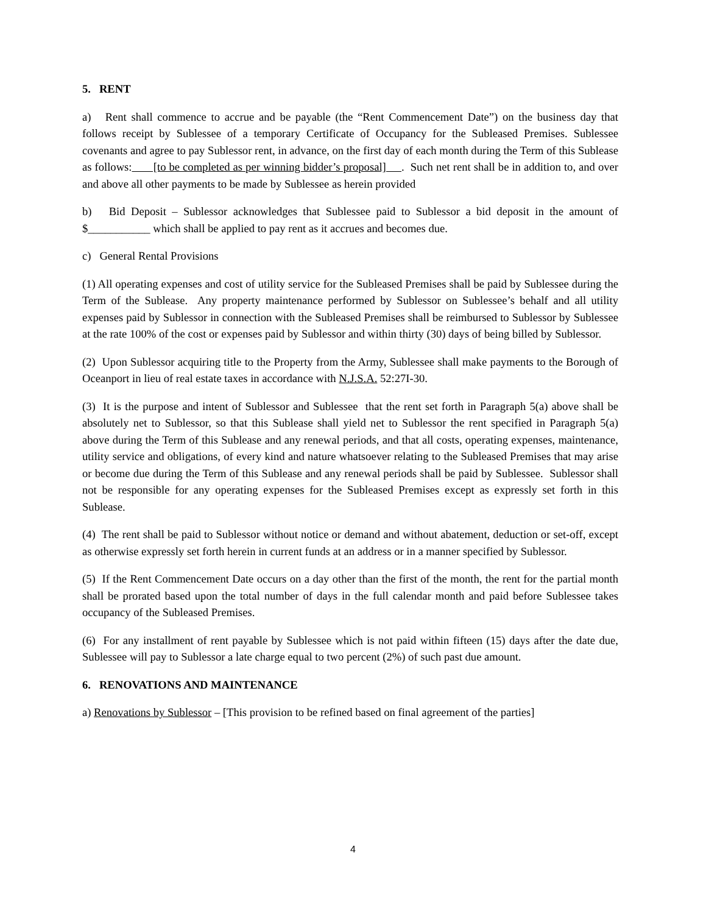5. RENT
a) Rent shall commence to accrue and be payable (the “Rent Commencement Date”) on the business day that follows receipt by Sublessee of a temporary Certificate of Occupancy for the Subleased Premises. Sublessee covenants and agree to pay Sublessor rent, in advance, on the first day of each month during the Term of this Sublease as follows: [to be completed as per winning bidder’s proposal] . Such net rent shall be in addition to, and over and above all other payments to be made by Sublessee as herein provided
b) Bid Deposit – Sublessor acknowledges that Sublessee paid to Sublessor a bid deposit in the amount of $___________ which shall be applied to pay rent as it accrues and becomes due.
c) General Rental Provisions
(1) All operating expenses and cost of utility service for the Subleased Premises shall be paid by Sublessee during the Term of the Sublease. Any property maintenance performed by Sublessor on Sublessee’s behalf and all utility expenses paid by Sublessor in connection with the Subleased Premises shall be reimbursed to Sublessor by Sublessee at the rate 100% of the cost or expenses paid by Sublessor and within thirty (30) days of being billed by Sublessor.
(2) Upon Sublessor acquiring title to the Property from the Army, Sublessee shall make payments to the Borough of Oceanport in lieu of real estate taxes in accordance with N.J.S.A. 52:27I-30.
(3) It is the purpose and intent of Sublessor and Sublessee that the rent set forth in Paragraph 5(a) above shall be absolutely net to Sublessor, so that this Sublease shall yield net to Sublessor the rent specified in Paragraph 5(a) above during the Term of this Sublease and any renewal periods, and that all costs, operating expenses, maintenance, utility service and obligations, of every kind and nature whatsoever relating to the Subleased Premises that may arise or become due during the Term of this Sublease and any renewal periods shall be paid by Sublessee. Sublessor shall not be responsible for any operating expenses for the Subleased Premises except as expressly set forth in this Sublease.
(4) The rent shall be paid to Sublessor without notice or demand and without abatement, deduction or set-off, except as otherwise expressly set forth herein in current funds at an address or in a manner specified by Sublessor.
(5) If the Rent Commencement Date occurs on a day other than the first of the month, the rent for the partial month shall be prorated based upon the total number of days in the full calendar month and paid before Sublessee takes occupancy of the Subleased Premises.
(6) For any installment of rent payable by Sublessee which is not paid within fifteen (15) days after the date due, Sublessee will pay to Sublessor a late charge equal to two percent (2%) of such past due amount.
6. RENOVATIONS AND MAINTENANCE
a) Renovations by Sublessor – [This provision to be refined based on final agreement of the parties]
4